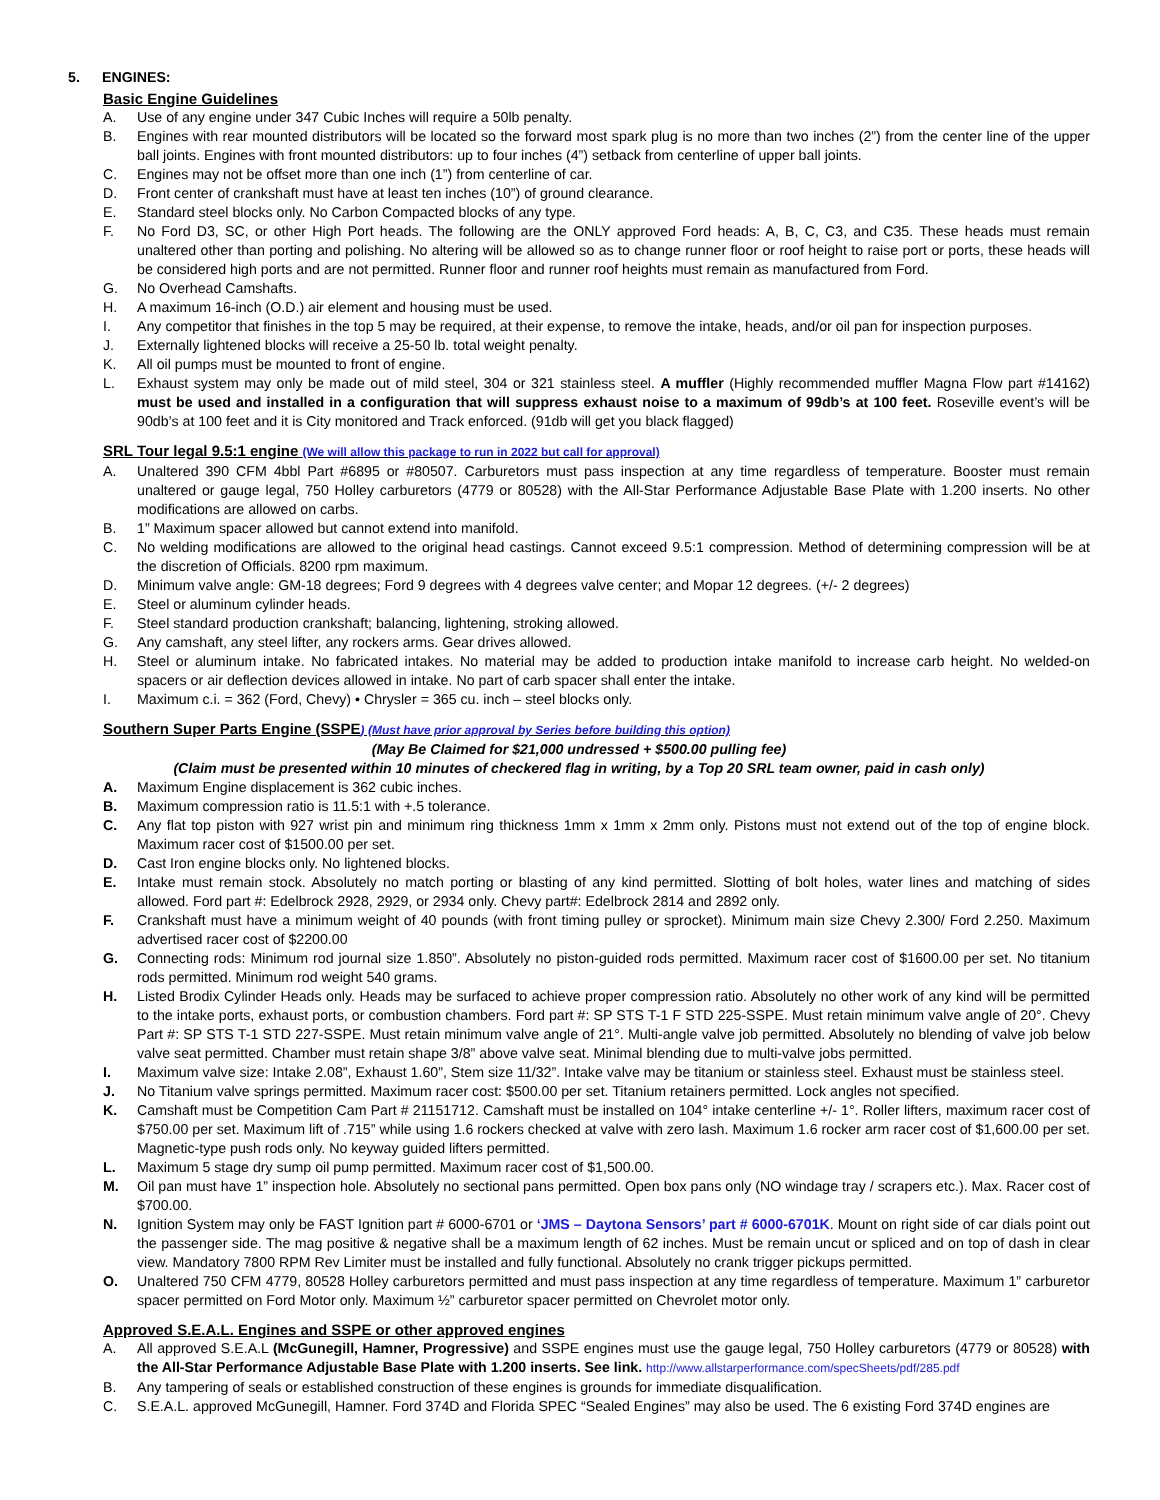5. ENGINES:
Basic Engine Guidelines
A. Use of any engine under 347 Cubic Inches will require a 50lb penalty.
B. Engines with rear mounted distributors will be located so the forward most spark plug is no more than two inches (2”) from the center line of the upper ball joints. Engines with front mounted distributors: up to four inches (4”) setback from centerline of upper ball joints.
C. Engines may not be offset more than one inch (1”) from centerline of car.
D. Front center of crankshaft must have at least ten inches (10”) of ground clearance.
E. Standard steel blocks only. No Carbon Compacted blocks of any type.
F. No Ford D3, SC, or other High Port heads. The following are the ONLY approved Ford heads: A, B, C, C3, and C35. These heads must remain unaltered other than porting and polishing. No altering will be allowed so as to change runner floor or roof height to raise port or ports, these heads will be considered high ports and are not permitted. Runner floor and runner roof heights must remain as manufactured from Ford.
G. No Overhead Camshafts.
H. A maximum 16-inch (O.D.) air element and housing must be used.
I. Any competitor that finishes in the top 5 may be required, at their expense, to remove the intake, heads, and/or oil pan for inspection purposes.
J. Externally lightened blocks will receive a 25-50 lb. total weight penalty.
K. All oil pumps must be mounted to front of engine.
L. Exhaust system may only be made out of mild steel, 304 or 321 stainless steel. A muffler (Highly recommended muffler Magna Flow part #14162) must be used and installed in a configuration that will suppress exhaust noise to a maximum of 99db’s at 100 feet. Roseville event’s will be 90db’s at 100 feet and it is City monitored and Track enforced. (91db will get you black flagged)
SRL Tour legal 9.5:1 engine (We will allow this package to run in 2022 but call for approval)
A. Unaltered 390 CFM 4bbl Part #6895 or #80507. Carburetors must pass inspection at any time regardless of temperature. Booster must remain unaltered or gauge legal, 750 Holley carburetors (4779 or 80528) with the All-Star Performance Adjustable Base Plate with 1.200 inserts. No other modifications are allowed on carbs.
B. 1” Maximum spacer allowed but cannot extend into manifold.
C. No welding modifications are allowed to the original head castings. Cannot exceed 9.5:1 compression. Method of determining compression will be at the discretion of Officials. 8200 rpm maximum.
D. Minimum valve angle: GM-18 degrees; Ford 9 degrees with 4 degrees valve center; and Mopar 12 degrees. (+/- 2 degrees)
E. Steel or aluminum cylinder heads.
F. Steel standard production crankshaft; balancing, lightening, stroking allowed.
G. Any camshaft, any steel lifter, any rockers arms. Gear drives allowed.
H. Steel or aluminum intake. No fabricated intakes. No material may be added to production intake manifold to increase carb height. No welded-on spacers or air deflection devices allowed in intake. No part of carb spacer shall enter the intake.
I. Maximum c.i. = 362 (Ford, Chevy) • Chrysler = 365 cu. inch – steel blocks only.
Southern Super Parts Engine (SSPE) (Must have prior approval by Series before building this option)
(May Be Claimed for $21,000 undressed + $500.00 pulling fee)
(Claim must be presented within 10 minutes of checkered flag in writing, by a Top 20 SRL team owner, paid in cash only)
A. Maximum Engine displacement is 362 cubic inches.
B. Maximum compression ratio is 11.5:1 with +.5 tolerance.
C. Any flat top piston with 927 wrist pin and minimum ring thickness 1mm x 1mm x 2mm only. Pistons must not extend out of the top of engine block. Maximum racer cost of $1500.00 per set.
D. Cast Iron engine blocks only. No lightened blocks.
E. Intake must remain stock. Absolutely no match porting or blasting of any kind permitted. Slotting of bolt holes, water lines and matching of sides allowed. Ford part #: Edelbrock 2928, 2929, or 2934 only. Chevy part#: Edelbrock 2814 and 2892 only.
F. Crankshaft must have a minimum weight of 40 pounds (with front timing pulley or sprocket). Minimum main size Chevy 2.300/ Ford 2.250. Maximum advertised racer cost of $2200.00
G. Connecting rods: Minimum rod journal size 1.850”. Absolutely no piston-guided rods permitted. Maximum racer cost of $1600.00 per set. No titanium rods permitted. Minimum rod weight 540 grams.
H. Listed Brodix Cylinder Heads only. Heads may be surfaced to achieve proper compression ratio. Absolutely no other work of any kind will be permitted to the intake ports, exhaust ports, or combustion chambers. Ford part #: SP STS T-1 F STD 225-SSPE. Must retain minimum valve angle of 20°. Chevy Part #: SP STS T-1 STD 227-SSPE. Must retain minimum valve angle of 21°. Multi-angle valve job permitted. Absolutely no blending of valve job below valve seat permitted. Chamber must retain shape 3/8” above valve seat. Minimal blending due to multi-valve jobs permitted.
I. Maximum valve size: Intake 2.08”, Exhaust 1.60”, Stem size 11/32”. Intake valve may be titanium or stainless steel. Exhaust must be stainless steel.
J. No Titanium valve springs permitted. Maximum racer cost: $500.00 per set. Titanium retainers permitted. Lock angles not specified.
K. Camshaft must be Competition Cam Part # 21151712. Camshaft must be installed on 104° intake centerline +/- 1°. Roller lifters, maximum racer cost of $750.00 per set. Maximum lift of .715” while using 1.6 rockers checked at valve with zero lash. Maximum 1.6 rocker arm racer cost of $1,600.00 per set. Magnetic-type push rods only. No keyway guided lifters permitted.
L. Maximum 5 stage dry sump oil pump permitted. Maximum racer cost of $1,500.00.
M. Oil pan must have 1” inspection hole. Absolutely no sectional pans permitted. Open box pans only (NO windage tray / scrapers etc.). Max. Racer cost of $700.00.
N. Ignition System may only be FAST Ignition part # 6000-6701 or ‘JMS – Daytona Sensors’ part # 6000-6701K. Mount on right side of car dials point out the passenger side. The mag positive & negative shall be a maximum length of 62 inches. Must be remain uncut or spliced and on top of dash in clear view. Mandatory 7800 RPM Rev Limiter must be installed and fully functional. Absolutely no crank trigger pickups permitted.
O. Unaltered 750 CFM 4779, 80528 Holley carburetors permitted and must pass inspection at any time regardless of temperature. Maximum 1” carburetor spacer permitted on Ford Motor only. Maximum ½” carburetor spacer permitted on Chevrolet motor only.
Approved S.E.A.L. Engines and SSPE or other approved engines
A. All approved S.E.A.L (McGunegill, Hamner, Progressive) and SSPE engines must use the gauge legal, 750 Holley carburetors (4779 or 80528) with the All-Star Performance Adjustable Base Plate with 1.200 inserts. See link. http://www.allstarperformance.com/specSheets/pdf/285.pdf
B. Any tampering of seals or established construction of these engines is grounds for immediate disqualification.
C. S.E.A.L. approved McGunegill, Hamner. Ford 374D and Florida SPEC “Sealed Engines” may also be used. The 6 existing Ford 374D engines are